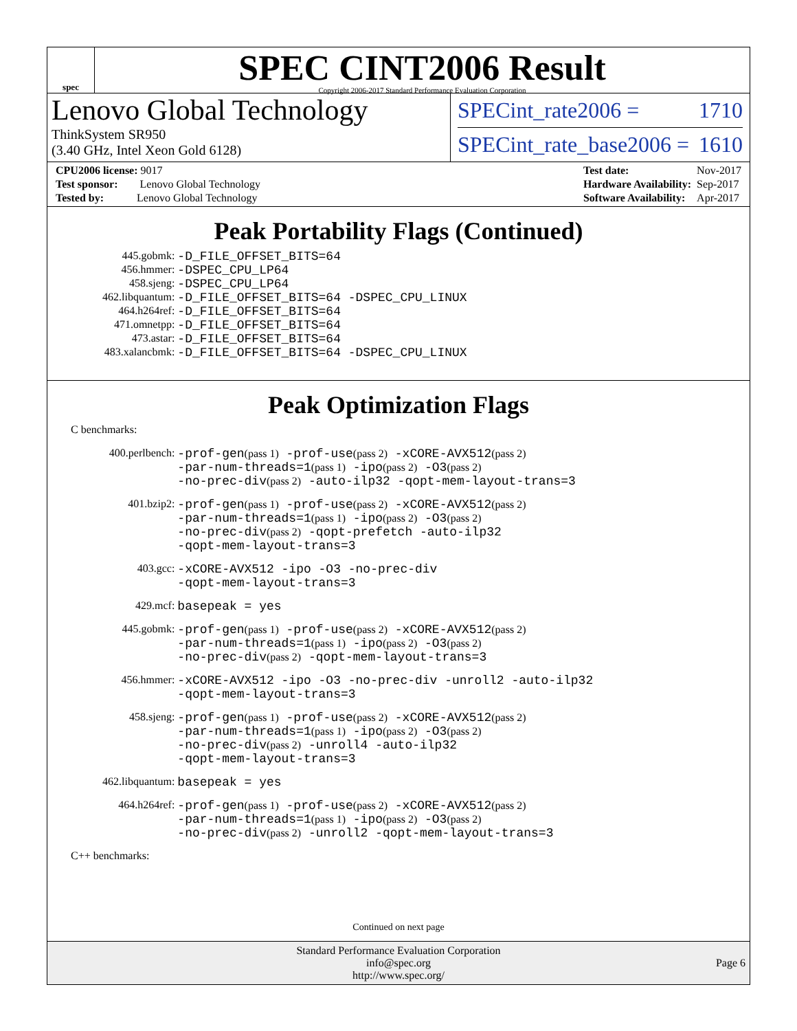spec
SPEC CINT2006 Result
Copyright 2006-2017 Standard Performance Evaluation Corporation
Lenovo Global Technology
ThinkSystem SR950
(3.40 GHz, Intel Xeon Gold 6128)
SPECint_rate2006 = 1710
SPECint_rate_base2006 = 1610
| CPU2006 license: 9017 |
| Test sponsor: Lenovo Global Technology |
| Tested by: Lenovo Global Technology |
| Test date: | Nov-2017 |
| Hardware Availability: | Sep-2017 |
| Software Availability: | Apr-2017 |
Peak Portability Flags (Continued)
| 445.gobmk: | -D_FILE_OFFSET_BITS=64 |
| 456.hmmer: | -DSPEC_CPU_LP64 |
| 458.sjeng: | -DSPEC_CPU_LP64 |
| 462.libquantum: | -D_FILE_OFFSET_BITS=64 -DSPEC_CPU_LINUX |
| 464.h264ref: | -D_FILE_OFFSET_BITS=64 |
| 471.omnetpp: | -D_FILE_OFFSET_BITS=64 |
| 473.astar: | -D_FILE_OFFSET_BITS=64 |
| 483.xalancbmk: | -D_FILE_OFFSET_BITS=64 -DSPEC_CPU_LINUX |
Peak Optimization Flags
C benchmarks:
| 400.perlbench: | -prof-gen (pass 1) -prof-use (pass 2) -xCORE-AVX512 (pass 2) -par-num-threads=1 (pass 1) -ipo (pass 2) -O3 (pass 2) -no-prec-div (pass 2) -auto-ilp32 -qopt-mem-layout-trans=3 |
| 401.bzip2: | -prof-gen (pass 1) -prof-use (pass 2) -xCORE-AVX512 (pass 2) -par-num-threads=1 (pass 1) -ipo (pass 2) -O3 (pass 2) -no-prec-div (pass 2) -qopt-prefetch -auto-ilp32 -qopt-mem-layout-trans=3 |
| 403.gcc: | -xCORE-AVX512 -ipo -O3 -no-prec-div -qopt-mem-layout-trans=3 |
| 429.mcf: | basepeak = yes |
| 445.gobmk: | -prof-gen (pass 1) -prof-use (pass 2) -xCORE-AVX512 (pass 2) -par-num-threads=1 (pass 1) -ipo (pass 2) -O3 (pass 2) -no-prec-div (pass 2) -qopt-mem-layout-trans=3 |
| 456.hmmer: | -xCORE-AVX512 -ipo -O3 -no-prec-div -unroll2 -auto-ilp32 -qopt-mem-layout-trans=3 |
| 458.sjeng: | -prof-gen (pass 1) -prof-use (pass 2) -xCORE-AVX512 (pass 2) -par-num-threads=1 (pass 1) -ipo (pass 2) -O3 (pass 2) -no-prec-div (pass 2) -unroll4 -auto-ilp32 -qopt-mem-layout-trans=3 |
| 462.libquantum: | basepeak = yes |
| 464.h264ref: | -prof-gen (pass 1) -prof-use (pass 2) -xCORE-AVX512 (pass 2) -par-num-threads=1 (pass 1) -ipo (pass 2) -O3 (pass 2) -no-prec-div (pass 2) -unroll2 -qopt-mem-layout-trans=3 |
C++ benchmarks:
Continued on next page
Standard Performance Evaluation Corporation
info@spec.org
http://www.spec.org/
Page 6